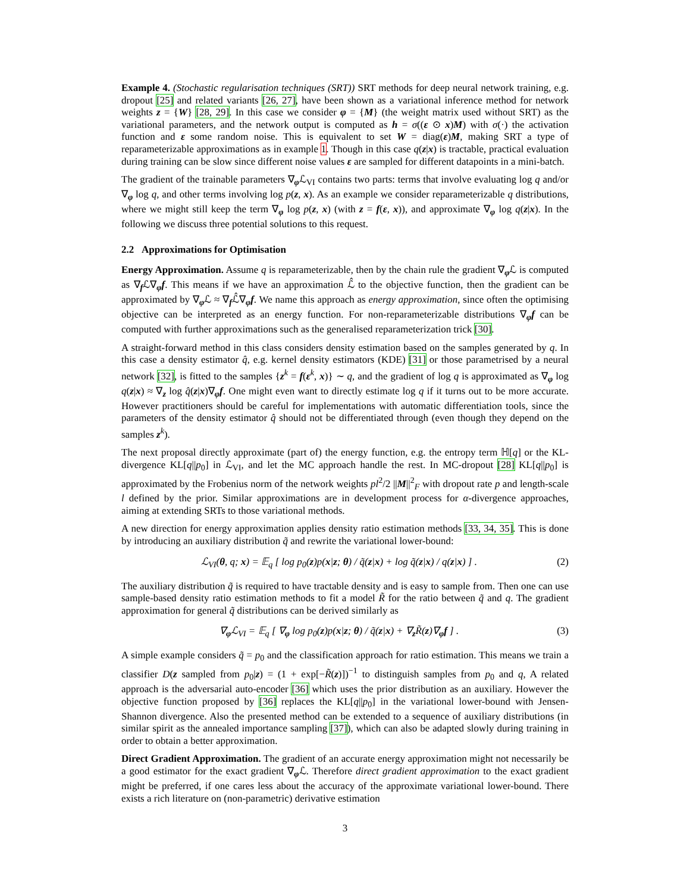Example 4. (Stochastic regularisation techniques (SRT)) SRT methods for deep neural network training, e.g. dropout [25] and related variants [26, 27], have been shown as a variational inference method for network weights z = {W} [28, 29]. In this case we consider φ = {M} (the weight matrix used without SRT) as the variational parameters, and the network output is computed as h = σ((ε ⊙ x)M) with σ(·) the activation function and ε some random noise. This is equivalent to set W = diag(ε)M, making SRT a type of reparameterizable approximations as in example 1. Though in this case q(z|x) is tractable, practical evaluation during training can be slow since different noise values ε are sampled for different datapoints in a mini-batch.
The gradient of the trainable parameters ∇<sub>φ</sub>ℒ<sub>VI</sub> contains two parts: terms that involve evaluating log q and/or ∇<sub>φ</sub> log q, and other terms involving log p(z, x). As an example we consider reparameterizable q distributions, where we might still keep the term ∇<sub>φ</sub> log p(z, x) (with z = f(ε, x)), and approximate ∇<sub>φ</sub> log q(z|x). In the following we discuss three potential solutions to this request.
2.2 Approximations for Optimisation
Energy Approximation. Assume q is reparameterizable, then by the chain rule the gradient ∇<sub>φ</sub>ℒ is computed as ∇<sub>f</sub>ℒ∇<sub>φ</sub>f. This means if we have an approximation ℒ̂ to the objective function, then the gradient can be approximated by ∇<sub>φ</sub>ℒ ≈ ∇<sub>f</sub>ℒ̂∇<sub>φ</sub>f. We name this approach as energy approximation, since often the optimising objective can be interpreted as an energy function. For non-reparameterizable distributions ∇<sub>φ</sub>f can be computed with further approximations such as the generalised reparameterization trick [30].
A straight-forward method in this class considers density estimation based on the samples generated by q. In this case a density estimator q̂, e.g. kernel density estimators (KDE) [31] or those parametrised by a neural network [32], is fitted to the samples {z<sup>k</sup> = f(ε<sup>k</sup>, x)} ∼ q, and the gradient of log q is approximated as ∇<sub>φ</sub> log q(z|x) ≈ ∇<sub>z</sub> log q̂(z|x)∇<sub>φ</sub>f. One might even want to directly estimate log q if it turns out to be more accurate. However practitioners should be careful for implementations with automatic differentiation tools, since the parameters of the density estimator q̂ should not be differentiated through (even though they depend on the samples z<sup>k</sup>).
The next proposal directly approximate (part of) the energy function, e.g. the entropy term ℍ[q] or the KL-divergence KL[q||p<sub>0</sub>] in ℒ<sub>VI</sub>, and let the MC approach handle the rest. In MC-dropout [28] KL[q||p<sub>0</sub>] is approximated by the Frobenius norm of the network weights pl<sup>2</sup>/2 ||M||<sup>2</sup><sub>F</sub> with dropout rate p and length-scale l defined by the prior. Similar approximations are in development process for α-divergence approaches, aiming at extending SRTs to those variational methods.
A new direction for energy approximation applies density ratio estimation methods [33, 34, 35]. This is done by introducing an auxiliary distribution q̃ and rewrite the variational lower-bound:
ℒ<sub>VI</sub>(θ, q; x) = 𝔼<sub>q</sub> [ log p<sub>0</sub>(z)p(x|z; θ) / q̃(z|x) + log q̃(z|x) / q(z|x) ] . (2)
The auxiliary distribution q̃ is required to have tractable density and is easy to sample from. Then one can use sample-based density ratio estimation methods to fit a model R̃ for the ratio between q̃ and q. The gradient approximation for general q̃ distributions can be derived similarly as
∇<sub>φ</sub>ℒ<sub>VI</sub> = 𝔼<sub>q</sub> [ ∇<sub>φ</sub> log p<sub>0</sub>(z)p(x|z; θ) / q̃(z|x) + ∇<sub>z</sub>R̃(z)∇<sub>φ</sub>f ] . (3)
A simple example considers q̃ = p<sub>0</sub> and the classification approach for ratio estimation. This means we train a classifier D(z sampled from p<sub>0</sub>|z) = (1 + exp[−R̃(z)])<sup>−1</sup> to distinguish samples from p<sub>0</sub> and q, A related approach is the adversarial auto-encoder [36] which uses the prior distribution as an auxiliary. However the objective function proposed by [36] replaces the KL[q||p<sub>0</sub>] in the variational lower-bound with Jensen-Shannon divergence. Also the presented method can be extended to a sequence of auxiliary distributions (in similar spirit as the annealed importance sampling [37]), which can also be adapted slowly during training in order to obtain a better approximation.
Direct Gradient Approximation. The gradient of an accurate energy approximation might not necessarily be a good estimator for the exact gradient ∇<sub>φ</sub>ℒ. Therefore direct gradient approximation to the exact gradient might be preferred, if one cares less about the accuracy of the approximate variational lower-bound. There exists a rich literature on (non-parametric) derivative estimation
3